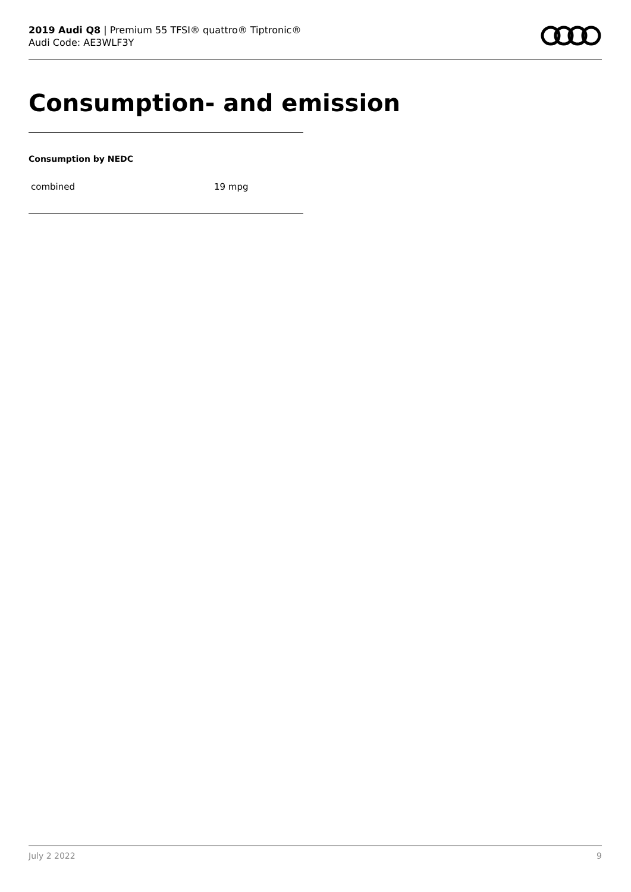2019 Audi Q8 | Premium 55 TFSI® quattro® Tiptronic®
Audi Code: AE3WLF3Y
Consumption- and emission
Consumption by NEDC
| combined | 19 mpg |
July 2 2022 9